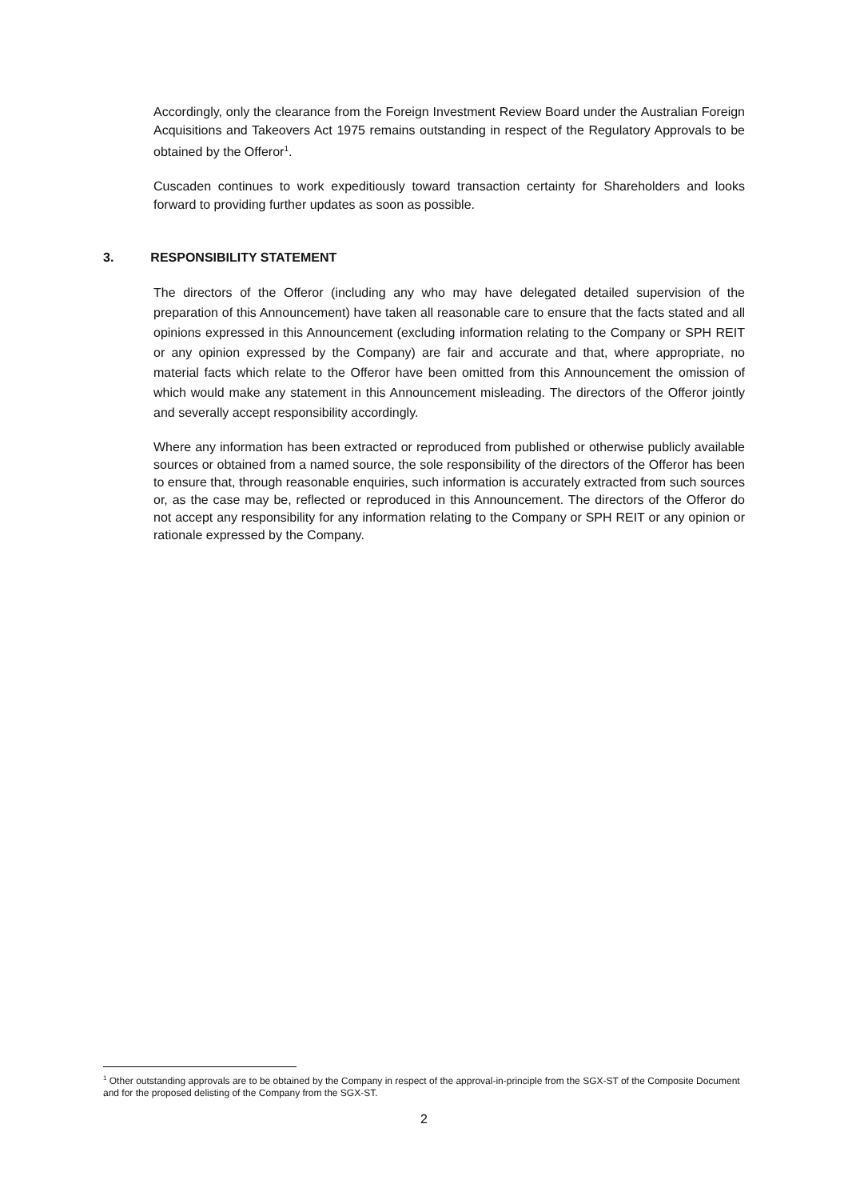Accordingly, only the clearance from the Foreign Investment Review Board under the Australian Foreign Acquisitions and Takeovers Act 1975 remains outstanding in respect of the Regulatory Approvals to be obtained by the Offeror<sup>1</sup>.
Cuscaden continues to work expeditiously toward transaction certainty for Shareholders and looks forward to providing further updates as soon as possible.
3. RESPONSIBILITY STATEMENT
The directors of the Offeror (including any who may have delegated detailed supervision of the preparation of this Announcement) have taken all reasonable care to ensure that the facts stated and all opinions expressed in this Announcement (excluding information relating to the Company or SPH REIT or any opinion expressed by the Company) are fair and accurate and that, where appropriate, no material facts which relate to the Offeror have been omitted from this Announcement the omission of which would make any statement in this Announcement misleading. The directors of the Offeror jointly and severally accept responsibility accordingly.
Where any information has been extracted or reproduced from published or otherwise publicly available sources or obtained from a named source, the sole responsibility of the directors of the Offeror has been to ensure that, through reasonable enquiries, such information is accurately extracted from such sources or, as the case may be, reflected or reproduced in this Announcement. The directors of the Offeror do not accept any responsibility for any information relating to the Company or SPH REIT or any opinion or rationale expressed by the Company.
<sup>1</sup> Other outstanding approvals are to be obtained by the Company in respect of the approval-in-principle from the SGX-ST of the Composite Document and for the proposed delisting of the Company from the SGX-ST.
2